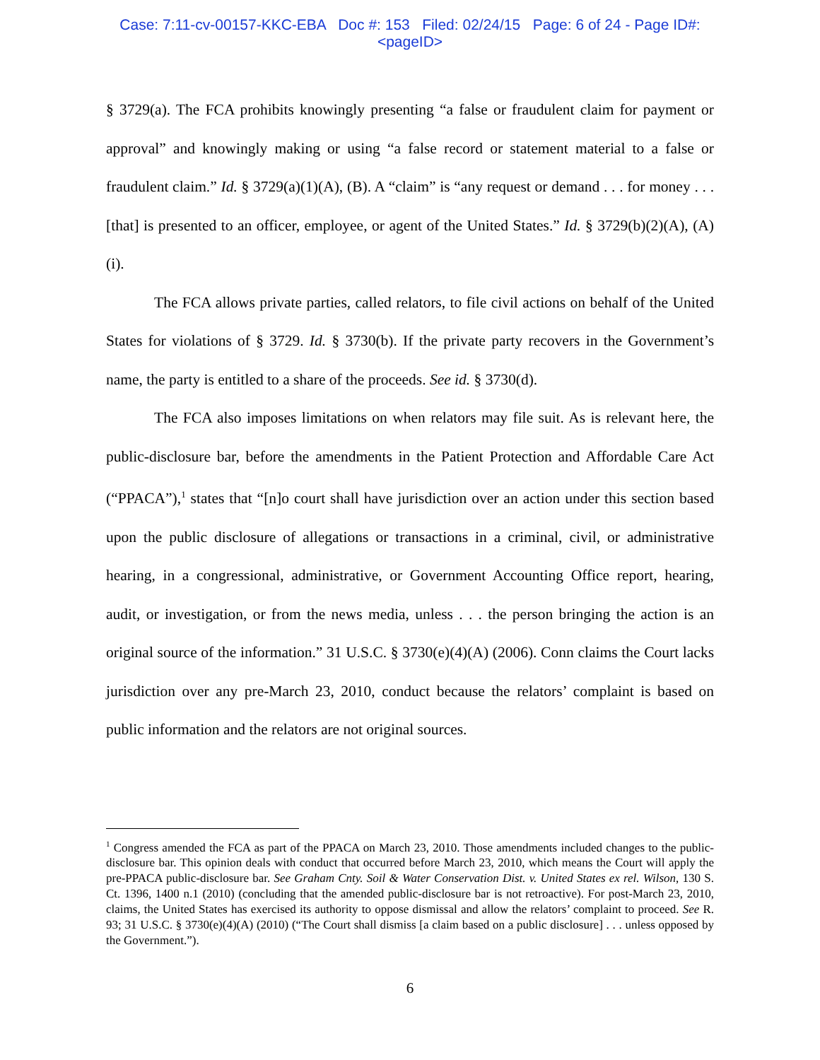Case: 7:11-cv-00157-KKC-EBA Doc #: 153 Filed: 02/24/15 Page: 6 of 24 - Page ID#:
<pageID>
§ 3729(a). The FCA prohibits knowingly presenting “a false or fraudulent claim for payment or approval” and knowingly making or using “a false record or statement material to a false or fraudulent claim.” Id. § 3729(a)(1)(A), (B). A “claim” is “any request or demand . . . for money . . . [that] is presented to an officer, employee, or agent of the United States.” Id. § 3729(b)(2)(A), (A)(i).
The FCA allows private parties, called relators, to file civil actions on behalf of the United States for violations of § 3729. Id. § 3730(b). If the private party recovers in the Government’s name, the party is entitled to a share of the proceeds. See id. § 3730(d).
The FCA also imposes limitations on when relators may file suit. As is relevant here, the public-disclosure bar, before the amendments in the Patient Protection and Affordable Care Act (“PPACA”),<sup>1</sup> states that “[n]o court shall have jurisdiction over an action under this section based upon the public disclosure of allegations or transactions in a criminal, civil, or administrative hearing, in a congressional, administrative, or Government Accounting Office report, hearing, audit, or investigation, or from the news media, unless . . . the person bringing the action is an original source of the information.” 31 U.S.C. § 3730(e)(4)(A) (2006). Conn claims the Court lacks jurisdiction over any pre-March 23, 2010, conduct because the relators’ complaint is based on public information and the relators are not original sources.
<sup>1</sup> Congress amended the FCA as part of the PPACA on March 23, 2010. Those amendments included changes to the public-disclosure bar. This opinion deals with conduct that occurred before March 23, 2010, which means the Court will apply the pre-PPACA public-disclosure bar. See Graham Cnty. Soil & Water Conservation Dist. v. United States ex rel. Wilson, 130 S. Ct. 1396, 1400 n.1 (2010) (concluding that the amended public-disclosure bar is not retroactive). For post-March 23, 2010, claims, the United States has exercised its authority to oppose dismissal and allow the relators’ complaint to proceed. See R. 93; 31 U.S.C. § 3730(e)(4)(A) (2010) (“The Court shall dismiss [a claim based on a public disclosure] . . . unless opposed by the Government.”).
6